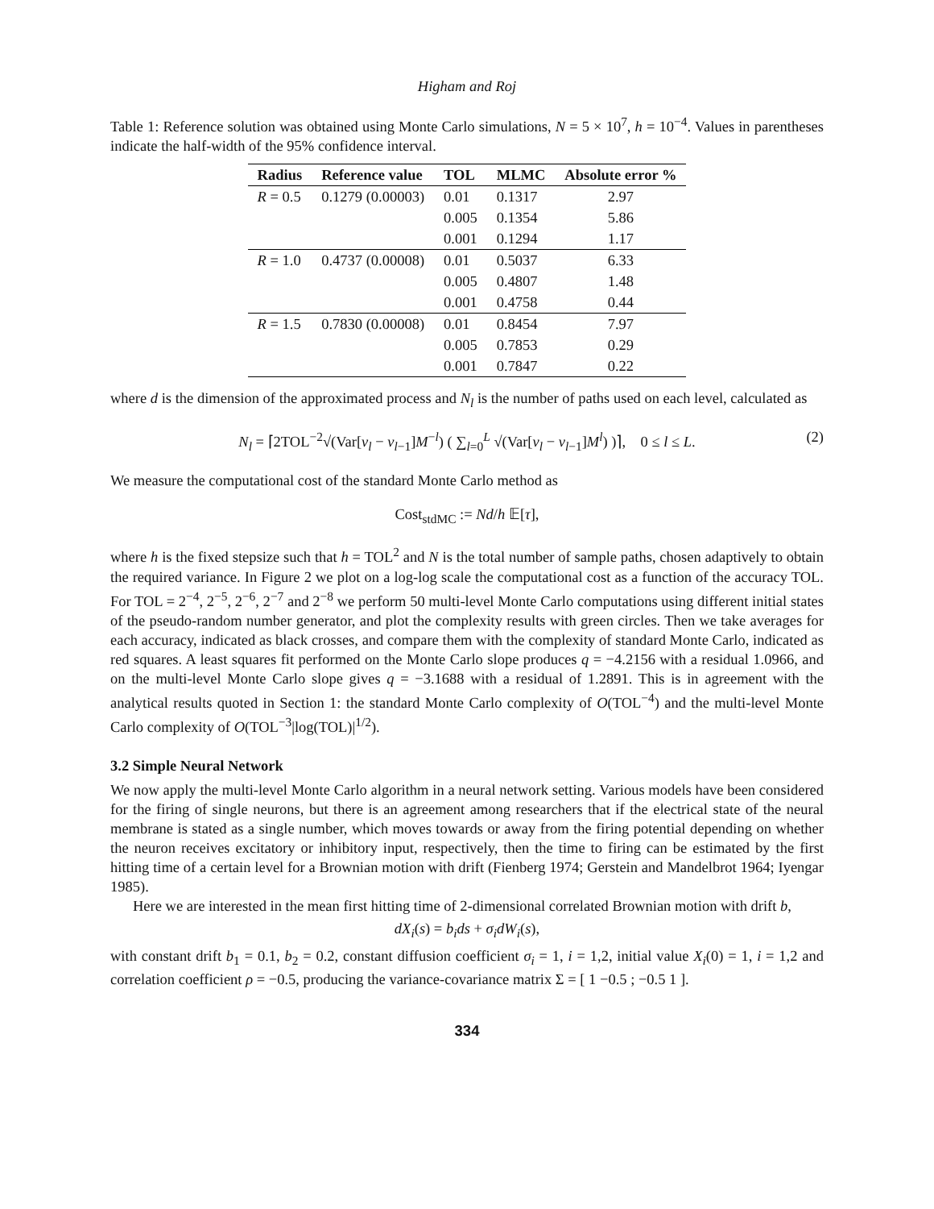Higham and Roj
Table 1: Reference solution was obtained using Monte Carlo simulations, N = 5 × 10<sup>7</sup>, h = 10<sup>−4</sup>. Values in parentheses indicate the half-width of the 95% confidence interval.
| Radius | Reference value | TOL | MLMC | Absolute error % |
| --- | --- | --- | --- | --- |
| R = 0.5 | 0.1279 (0.00003) | 0.01 | 0.1317 | 2.97 |
| | | 0.005 | 0.1354 | 5.86 |
| | | 0.001 | 0.1294 | 1.17 |
| R = 1.0 | 0.4737 (0.00008) | 0.01 | 0.5037 | 6.33 |
| | | 0.005 | 0.4807 | 1.48 |
| | | 0.001 | 0.4758 | 0.44 |
| R = 1.5 | 0.7830 (0.00008) | 0.01 | 0.8454 | 7.97 |
| | | 0.005 | 0.7853 | 0.29 |
| | | 0.001 | 0.7847 | 0.22 |
where d is the dimension of the approximated process and N<sub>l</sub> is the number of paths used on each level, calculated as
N<sub>l</sub> = ⌈2TOL<sup>−2</sup>√(Var[ν<sub>l</sub> − ν<sub>l−1</sub>]M<sup>−l</sup>) ( ∑<sub>l=0</sub><sup>L</sup> √(Var[ν<sub>l</sub> − ν<sub>l−1</sub>]M<sup>l</sup>) )⌉, 0 ≤ l ≤ L. (2)
We measure the computational cost of the standard Monte Carlo method as
Cost<sub>stdMC</sub> := Nd/h 𝔼[τ],
where h is the fixed stepsize such that h = TOL<sup>2</sup> and N is the total number of sample paths, chosen adaptively to obtain the required variance. In Figure 2 we plot on a log-log scale the computational cost as a function of the accuracy TOL. For TOL = 2<sup>−4</sup>, 2<sup>−5</sup>, 2<sup>−6</sup>, 2<sup>−7</sup> and 2<sup>−8</sup> we perform 50 multi-level Monte Carlo computations using different initial states of the pseudo-random number generator, and plot the complexity results with green circles. Then we take averages for each accuracy, indicated as black crosses, and compare them with the complexity of standard Monte Carlo, indicated as red squares. A least squares fit performed on the Monte Carlo slope produces q = −4.2156 with a residual 1.0966, and on the multi-level Monte Carlo slope gives q = −3.1688 with a residual of 1.2891. This is in agreement with the analytical results quoted in Section 1: the standard Monte Carlo complexity of O(TOL<sup>−4</sup>) and the multi-level Monte Carlo complexity of O(TOL<sup>−3</sup>|log(TOL)|<sup>1/2</sup>).
3.2 Simple Neural Network
We now apply the multi-level Monte Carlo algorithm in a neural network setting. Various models have been considered for the firing of single neurons, but there is an agreement among researchers that if the electrical state of the neural membrane is stated as a single number, which moves towards or away from the firing potential depending on whether the neuron receives excitatory or inhibitory input, respectively, then the time to firing can be estimated by the first hitting time of a certain level for a Brownian motion with drift (Fienberg 1974; Gerstein and Mandelbrot 1964; Iyengar 1985).
Here we are interested in the mean first hitting time of 2-dimensional correlated Brownian motion with drift b,
dX<sub>i</sub>(s) = b<sub>i</sub>ds + σ<sub>i</sub>dW<sub>i</sub>(s),
with constant drift b<sub>1</sub> = 0.1, b<sub>2</sub> = 0.2, constant diffusion coefficient σ<sub>i</sub> = 1, i = 1,2, initial value X<sub>i</sub>(0) = 1, i = 1,2 and correlation coefficient ρ = −0.5, producing the variance-covariance matrix Σ = [ 1 −0.5 ; −0.5 1 ].
334